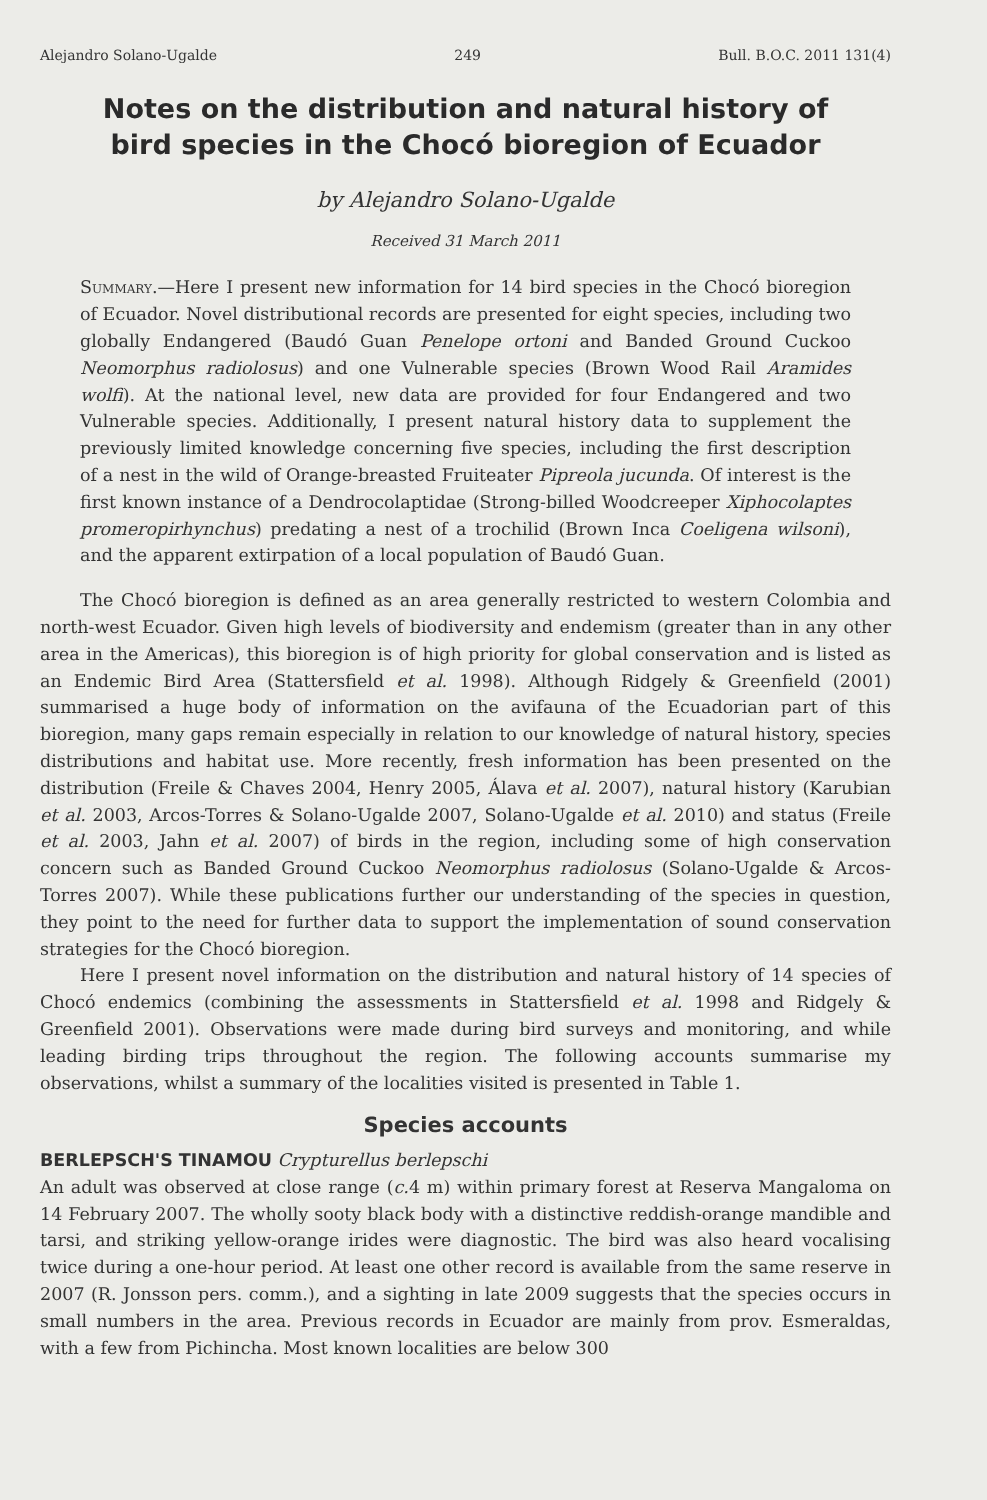Alejandro Solano-Ugalde 249 Bull. B.O.C. 2011 131(4)
Notes on the distribution and natural history of bird species in the Chocó bioregion of Ecuador
by Alejandro Solano-Ugalde
Received 31 March 2011
Summary.—Here I present new information for 14 bird species in the Chocó bioregion of Ecuador. Novel distributional records are presented for eight species, including two globally Endangered (Baudó Guan Penelope ortoni and Banded Ground Cuckoo Neomorphus radiolosus) and one Vulnerable species (Brown Wood Rail Aramides wolfi). At the national level, new data are provided for four Endangered and two Vulnerable species. Additionally, I present natural history data to supplement the previously limited knowledge concerning five species, including the first description of a nest in the wild of Orange-breasted Fruiteater Pipreola jucunda. Of interest is the first known instance of a Dendrocolaptidae (Strong-billed Woodcreeper Xiphocolaptes promeropirhynchus) predating a nest of a trochilid (Brown Inca Coeligena wilsoni), and the apparent extirpation of a local population of Baudó Guan.
The Chocó bioregion is defined as an area generally restricted to western Colombia and north-west Ecuador. Given high levels of biodiversity and endemism (greater than in any other area in the Americas), this bioregion is of high priority for global conservation and is listed as an Endemic Bird Area (Stattersfield et al. 1998). Although Ridgely & Greenfield (2001) summarised a huge body of information on the avifauna of the Ecuadorian part of this bioregion, many gaps remain especially in relation to our knowledge of natural history, species distributions and habitat use. More recently, fresh information has been presented on the distribution (Freile & Chaves 2004, Henry 2005, Álava et al. 2007), natural history (Karubian et al. 2003, Arcos-Torres & Solano-Ugalde 2007, Solano-Ugalde et al. 2010) and status (Freile et al. 2003, Jahn et al. 2007) of birds in the region, including some of high conservation concern such as Banded Ground Cuckoo Neomorphus radiolosus (Solano-Ugalde & Arcos-Torres 2007). While these publications further our understanding of the species in question, they point to the need for further data to support the implementation of sound conservation strategies for the Chocó bioregion.
Here I present novel information on the distribution and natural history of 14 species of Chocó endemics (combining the assessments in Stattersfield et al. 1998 and Ridgely & Greenfield 2001). Observations were made during bird surveys and monitoring, and while leading birding trips throughout the region. The following accounts summarise my observations, whilst a summary of the localities visited is presented in Table 1.
Species accounts
BERLEPSCH'S TINAMOU Crypturellus berlepschi
An adult was observed at close range (c. 4 m) within primary forest at Reserva Mangaloma on 14 February 2007. The wholly sooty black body with a distinctive reddish-orange mandible and tarsi, and striking yellow-orange irides were diagnostic. The bird was also heard vocalising twice during a one-hour period. At least one other record is available from the same reserve in 2007 (R. Jonsson pers. comm.), and a sighting in late 2009 suggests that the species occurs in small numbers in the area. Previous records in Ecuador are mainly from prov. Esmeraldas, with a few from Pichincha. Most known localities are below 300